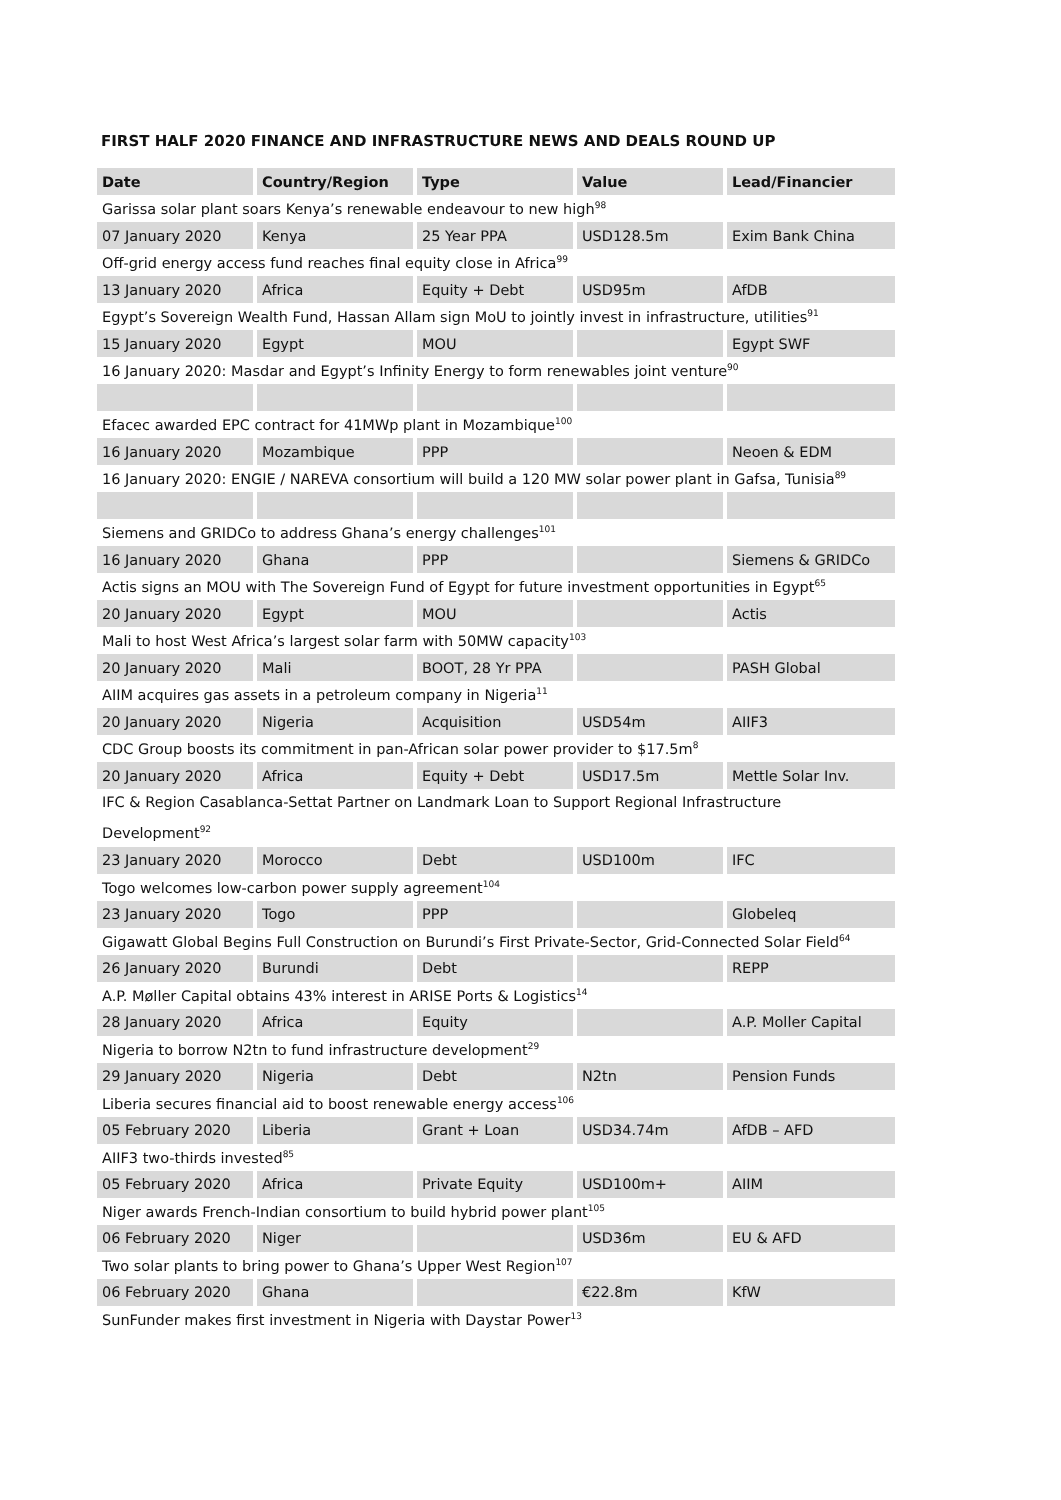FIRST HALF 2020 FINANCE AND INFRASTRUCTURE NEWS AND DEALS ROUND UP
| Date | Country/Region | Type | Value | Lead/Financier |
| --- | --- | --- | --- | --- |
| Garissa solar plant soars Kenya’s renewable endeavour to new high<sup>98</sup> | | | | |
| 07 January 2020 | Kenya | 25 Year PPA | USD128.5m | Exim Bank China |
| Off-grid energy access fund reaches final equity close in Africa<sup>99</sup> | | | | |
| 13 January 2020 | Africa | Equity + Debt | USD95m | AfDB |
| Egypt’s Sovereign Wealth Fund, Hassan Allam sign MoU to jointly invest in infrastructure, utilities<sup>91</sup> | | | | |
| 15 January 2020 | Egypt | MOU | | Egypt SWF |
| 16 January 2020: Masdar and Egypt’s Infinity Energy to form renewables joint venture<sup>90</sup> | | | | |
| Efacec awarded EPC contract for 41MWp plant in Mozambique<sup>100</sup> | | | | |
| 16 January 2020 | Mozambique | PPP | | Neoen & EDM |
| 16 January 2020: ENGIE / NAREVA consortium will build a 120 MW solar power plant in Gafsa, Tunisia<sup>89</sup> | | | | |
| Siemens and GRIDCo to address Ghana’s energy challenges<sup>101</sup> | | | | |
| 16 January 2020 | Ghana | PPP | | Siemens & GRIDCo |
| Actis signs an MOU with The Sovereign Fund of Egypt for future investment opportunities in Egypt<sup>65</sup> | | | | |
| 20 January 2020 | Egypt | MOU | | Actis |
| Mali to host West Africa’s largest solar farm with 50MW capacity<sup>103</sup> | | | | |
| 20 January 2020 | Mali | BOOT, 28 Yr PPA | | PASH Global |
| AIIM acquires gas assets in a petroleum company in Nigeria<sup>11</sup> | | | | |
| 20 January 2020 | Nigeria | Acquisition | USD54m | AIIF3 |
| CDC Group boosts its commitment in pan-African solar power provider to $17.5m<sup>8</sup> | | | | |
| 20 January 2020 | Africa | Equity + Debt | USD17.5m | Mettle Solar Inv. |
| IFC & Region Casablanca-Settat Partner on Landmark Loan to Support Regional Infrastructure Development<sup>92</sup> | | | | |
| 23 January 2020 | Morocco | Debt | USD100m | IFC |
| Togo welcomes low-carbon power supply agreement<sup>104</sup> | | | | |
| 23 January 2020 | Togo | PPP | | Globeleq |
| Gigawatt Global Begins Full Construction on Burundi’s First Private-Sector, Grid-Connected Solar Field<sup>64</sup> | | | | |
| 26 January 2020 | Burundi | Debt | | REPP |
| A.P. Møller Capital obtains 43% interest in ARISE Ports & Logistics<sup>14</sup> | | | | |
| 28 January 2020 | Africa | Equity | | A.P. Moller Capital |
| Nigeria to borrow N2tn to fund infrastructure development<sup>29</sup> | | | | |
| 29 January 2020 | Nigeria | Debt | N2tn | Pension Funds |
| Liberia secures financial aid to boost renewable energy access<sup>106</sup> | | | | |
| 05 February 2020 | Liberia | Grant + Loan | USD34.74m | AfDB – AFD |
| AIIF3 two-thirds invested<sup>85</sup> | | | | |
| 05 February 2020 | Africa | Private Equity | USD100m+ | AIIM |
| Niger awards French-Indian consortium to build hybrid power plant<sup>105</sup> | | | | |
| 06 February 2020 | Niger | | USD36m | EU & AFD |
| Two solar plants to bring power to Ghana’s Upper West Region<sup>107</sup> | | | | |
| 06 February 2020 | Ghana | | €22.8m | KfW |
| SunFunder makes first investment in Nigeria with Daystar Power<sup>13</sup> | | | | |